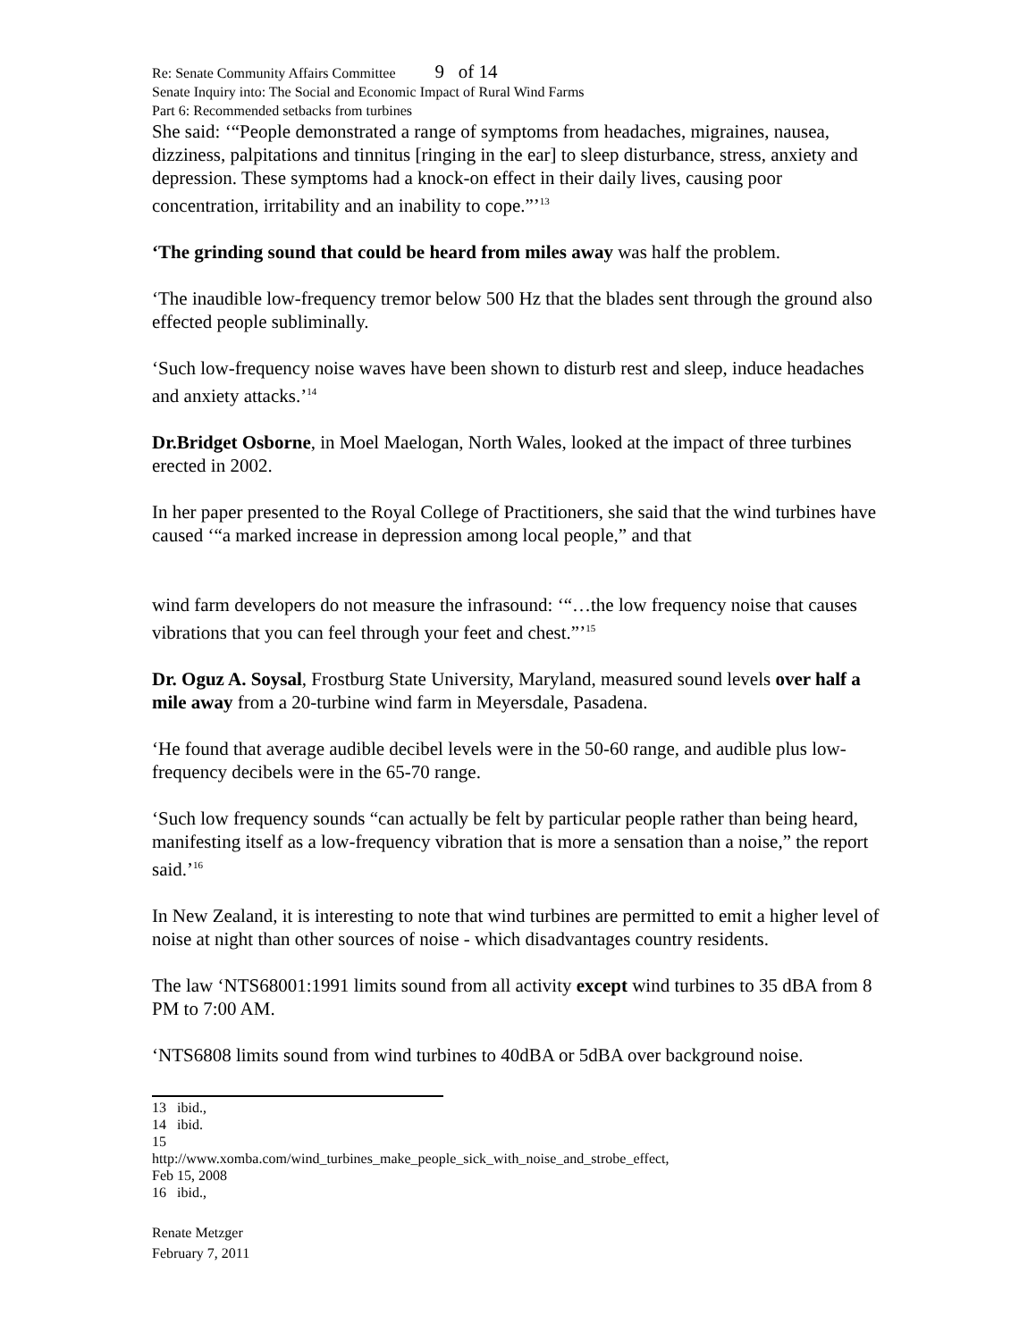Re: Senate Community Affairs Committee 9 of 14
Senate Inquiry into: The Social and Economic Impact of Rural Wind Farms
Part 6: Recommended setbacks from turbines
She said: ‘“People demonstrated a range of symptoms from headaches, migraines, nausea, dizziness, palpitations and tinnitus [ringing in the ear] to sleep disturbance, stress, anxiety and depression. These symptoms had a knock-on effect in their daily lives, causing poor concentration, irritability and an inability to cope.”’<sup>13</sup>
‘The grinding sound that could be heard from miles away was half the problem.
‘The inaudible low-frequency tremor below 500 Hz that the blades sent through the ground also effected people subliminally.
‘Such low-frequency noise waves have been shown to disturb rest and sleep, induce headaches and anxiety attacks.’<sup>14</sup>
Dr.Bridget Osborne, in Moel Maelogan, North Wales, looked at the impact of three turbines erected in 2002.
In her paper presented to the Royal College of Practitioners, she said that the wind turbines have caused ‘“a marked increase in depression among local people,” and that
wind farm developers do not measure the infrasound: ‘“…the low frequency noise that causes vibrations that you can feel through your feet and chest.”’<sup>15</sup>
Dr. Oguz A. Soysal, Frostburg State University, Maryland, measured sound levels over half a mile away from a 20-turbine wind farm in Meyersdale, Pasadena.
‘He found that average audible decibel levels were in the 50-60 range, and audible plus low-frequency decibels were in the 65-70 range.
‘Such low frequency sounds “can actually be felt by particular people rather than being heard, manifesting itself as a low-frequency vibration that is more a sensation than a noise,” the report said.’<sup>16</sup>
In New Zealand, it is interesting to note that wind turbines are permitted to emit a higher level of noise at night than other sources of noise - which disadvantages country residents.
The law ‘NTS68001:1991 limits sound from all activity except wind turbines to 35 dBA from 8 PM to 7:00 AM.
‘NTS6808 limits sound from wind turbines to 40dBA or 5dBA over background noise.
13 ibid.,
14 ibid.
15 http://www.xomba.com/wind_turbines_make_people_sick_with_noise_and_strobe_effect, Feb 15, 2008
16 ibid.,
Renate Metzger
February 7, 2011